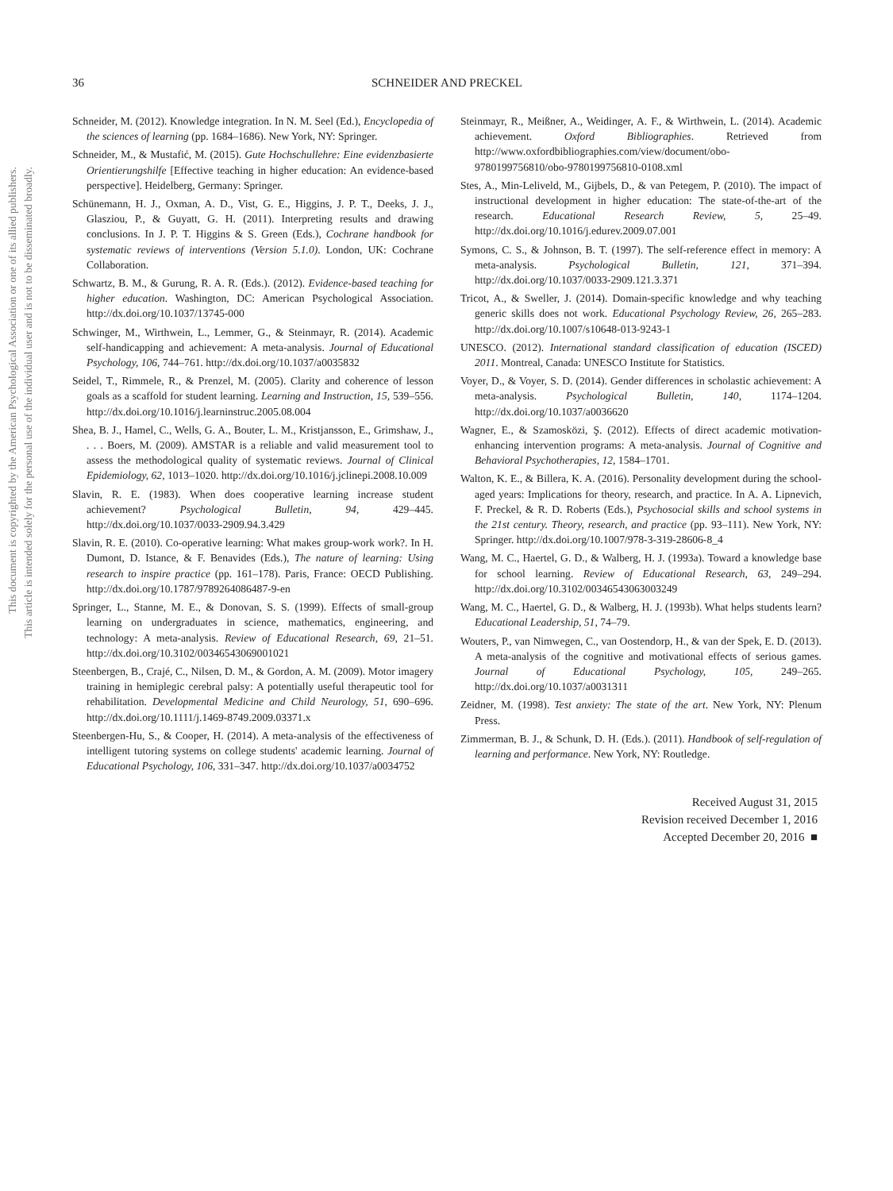This document is copyrighted by the American Psychological Association or one of its allied publishers.
This article is intended solely for the personal use of the individual user and is not to be disseminated broadly.
36 SCHNEIDER AND PRECKEL
Schneider, M. (2012). Knowledge integration. In N. M. Seel (Ed.), Encyclopedia of the sciences of learning (pp. 1684–1686). New York, NY: Springer.
Schneider, M., & Mustafić, M. (2015). Gute Hochschullehre: Eine evidenzbasierte Orientierungshilfe [Effective teaching in higher education: An evidence-based perspective]. Heidelberg, Germany: Springer.
Schünemann, H. J., Oxman, A. D., Vist, G. E., Higgins, J. P. T., Deeks, J. J., Glasziou, P., & Guyatt, G. H. (2011). Interpreting results and drawing conclusions. In J. P. T. Higgins & S. Green (Eds.), Cochrane handbook for systematic reviews of interventions (Version 5.1.0). London, UK: Cochrane Collaboration.
Schwartz, B. M., & Gurung, R. A. R. (Eds.). (2012). Evidence-based teaching for higher education. Washington, DC: American Psychological Association. http://dx.doi.org/10.1037/13745-000
Schwinger, M., Wirthwein, L., Lemmer, G., & Steinmayr, R. (2014). Academic self-handicapping and achievement: A meta-analysis. Journal of Educational Psychology, 106, 744–761. http://dx.doi.org/10.1037/a0035832
Seidel, T., Rimmele, R., & Prenzel, M. (2005). Clarity and coherence of lesson goals as a scaffold for student learning. Learning and Instruction, 15, 539–556. http://dx.doi.org/10.1016/j.learninstruc.2005.08.004
Shea, B. J., Hamel, C., Wells, G. A., Bouter, L. M., Kristjansson, E., Grimshaw, J., . . . Boers, M. (2009). AMSTAR is a reliable and valid measurement tool to assess the methodological quality of systematic reviews. Journal of Clinical Epidemiology, 62, 1013–1020. http://dx.doi.org/10.1016/j.jclinepi.2008.10.009
Slavin, R. E. (1983). When does cooperative learning increase student achievement? Psychological Bulletin, 94, 429–445. http://dx.doi.org/10.1037/0033-2909.94.3.429
Slavin, R. E. (2010). Co-operative learning: What makes group-work work?. In H. Dumont, D. Istance, & F. Benavides (Eds.), The nature of learning: Using research to inspire practice (pp. 161–178). Paris, France: OECD Publishing. http://dx.doi.org/10.1787/9789264086487-9-en
Springer, L., Stanne, M. E., & Donovan, S. S. (1999). Effects of small-group learning on undergraduates in science, mathematics, engineering, and technology: A meta-analysis. Review of Educational Research, 69, 21–51. http://dx.doi.org/10.3102/00346543069001021
Steenbergen, B., Crajé, C., Nilsen, D. M., & Gordon, A. M. (2009). Motor imagery training in hemiplegic cerebral palsy: A potentially useful therapeutic tool for rehabilitation. Developmental Medicine and Child Neurology, 51, 690–696. http://dx.doi.org/10.1111/j.1469-8749.2009.03371.x
Steenbergen-Hu, S., & Cooper, H. (2014). A meta-analysis of the effectiveness of intelligent tutoring systems on college students' academic learning. Journal of Educational Psychology, 106, 331–347. http://dx.doi.org/10.1037/a0034752
Steinmayr, R., Meißner, A., Weidinger, A. F., & Wirthwein, L. (2014). Academic achievement. Oxford Bibliographies. Retrieved from http://www.oxfordbibliographies.com/view/document/obo-9780199756810/obo-9780199756810-0108.xml
Stes, A., Min-Leliveld, M., Gijbels, D., & van Petegem, P. (2010). The impact of instructional development in higher education: The state-of-the-art of the research. Educational Research Review, 5, 25–49. http://dx.doi.org/10.1016/j.edurev.2009.07.001
Symons, C. S., & Johnson, B. T. (1997). The self-reference effect in memory: A meta-analysis. Psychological Bulletin, 121, 371–394. http://dx.doi.org/10.1037/0033-2909.121.3.371
Tricot, A., & Sweller, J. (2014). Domain-specific knowledge and why teaching generic skills does not work. Educational Psychology Review, 26, 265–283. http://dx.doi.org/10.1007/s10648-013-9243-1
UNESCO. (2012). International standard classification of education (ISCED) 2011. Montreal, Canada: UNESCO Institute for Statistics.
Voyer, D., & Voyer, S. D. (2014). Gender differences in scholastic achievement: A meta-analysis. Psychological Bulletin, 140, 1174–1204. http://dx.doi.org/10.1037/a0036620
Wagner, E., & Szamosközi, Ş. (2012). Effects of direct academic motivation-enhancing intervention programs: A meta-analysis. Journal of Cognitive and Behavioral Psychotherapies, 12, 1584–1701.
Walton, K. E., & Billera, K. A. (2016). Personality development during the school-aged years: Implications for theory, research, and practice. In A. A. Lipnevich, F. Preckel, & R. D. Roberts (Eds.), Psychosocial skills and school systems in the 21st century. Theory, research, and practice (pp. 93–111). New York, NY: Springer. http://dx.doi.org/10.1007/978-3-319-28606-8_4
Wang, M. C., Haertel, G. D., & Walberg, H. J. (1993a). Toward a knowledge base for school learning. Review of Educational Research, 63, 249–294. http://dx.doi.org/10.3102/00346543063003249
Wang, M. C., Haertel, G. D., & Walberg, H. J. (1993b). What helps students learn? Educational Leadership, 51, 74–79.
Wouters, P., van Nimwegen, C., van Oostendorp, H., & van der Spek, E. D. (2013). A meta-analysis of the cognitive and motivational effects of serious games. Journal of Educational Psychology, 105, 249–265. http://dx.doi.org/10.1037/a0031311
Zeidner, M. (1998). Test anxiety: The state of the art. New York, NY: Plenum Press.
Zimmerman, B. J., & Schunk, D. H. (Eds.). (2011). Handbook of self-regulation of learning and performance. New York, NY: Routledge.
Received August 31, 2015
Revision received December 1, 2016
Accepted December 20, 2016 ■